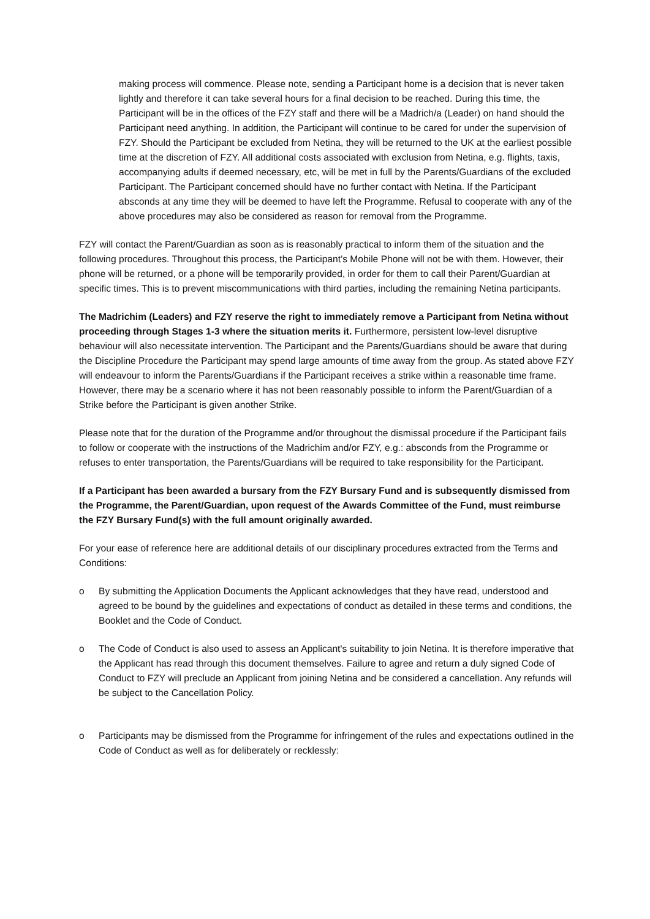making process will commence. Please note, sending a Participant home is a decision that is never taken lightly and therefore it can take several hours for a final decision to be reached. During this time, the Participant will be in the offices of the FZY staff and there will be a Madrich/a (Leader) on hand should the Participant need anything. In addition, the Participant will continue to be cared for under the supervision of FZY. Should the Participant be excluded from Netina, they will be returned to the UK at the earliest possible time at the discretion of FZY. All additional costs associated with exclusion from Netina, e.g. flights, taxis, accompanying adults if deemed necessary, etc, will be met in full by the Parents/Guardians of the excluded Participant. The Participant concerned should have no further contact with Netina. If the Participant absconds at any time they will be deemed to have left the Programme. Refusal to cooperate with any of the above procedures may also be considered as reason for removal from the Programme.
FZY will contact the Parent/Guardian as soon as is reasonably practical to inform them of the situation and the following procedures. Throughout this process, the Participant’s Mobile Phone will not be with them. However, their phone will be returned, or a phone will be temporarily provided, in order for them to call their Parent/Guardian at specific times. This is to prevent miscommunications with third parties, including the remaining Netina participants.
The Madrichim (Leaders) and FZY reserve the right to immediately remove a Participant from Netina without proceeding through Stages 1-3 where the situation merits it. Furthermore, persistent low-level disruptive behaviour will also necessitate intervention. The Participant and the Parents/Guardians should be aware that during the Discipline Procedure the Participant may spend large amounts of time away from the group. As stated above FZY will endeavour to inform the Parents/Guardians if the Participant receives a strike within a reasonable time frame. However, there may be a scenario where it has not been reasonably possible to inform the Parent/Guardian of a Strike before the Participant is given another Strike.
Please note that for the duration of the Programme and/or throughout the dismissal procedure if the Participant fails to follow or cooperate with the instructions of the Madrichim and/or FZY, e.g.: absconds from the Programme or refuses to enter transportation, the Parents/Guardians will be required to take responsibility for the Participant.
If a Participant has been awarded a bursary from the FZY Bursary Fund and is subsequently dismissed from the Programme, the Parent/Guardian, upon request of the Awards Committee of the Fund, must reimburse the FZY Bursary Fund(s) with the full amount originally awarded.
For your ease of reference here are additional details of our disciplinary procedures extracted from the Terms and Conditions:
o By submitting the Application Documents the Applicant acknowledges that they have read, understood and agreed to be bound by the guidelines and expectations of conduct as detailed in these terms and conditions, the Booklet and the Code of Conduct.
o The Code of Conduct is also used to assess an Applicant's suitability to join Netina. It is therefore imperative that the Applicant has read through this document themselves. Failure to agree and return a duly signed Code of Conduct to FZY will preclude an Applicant from joining Netina and be considered a cancellation. Any refunds will be subject to the Cancellation Policy.
o Participants may be dismissed from the Programme for infringement of the rules and expectations outlined in the Code of Conduct as well as for deliberately or recklessly: